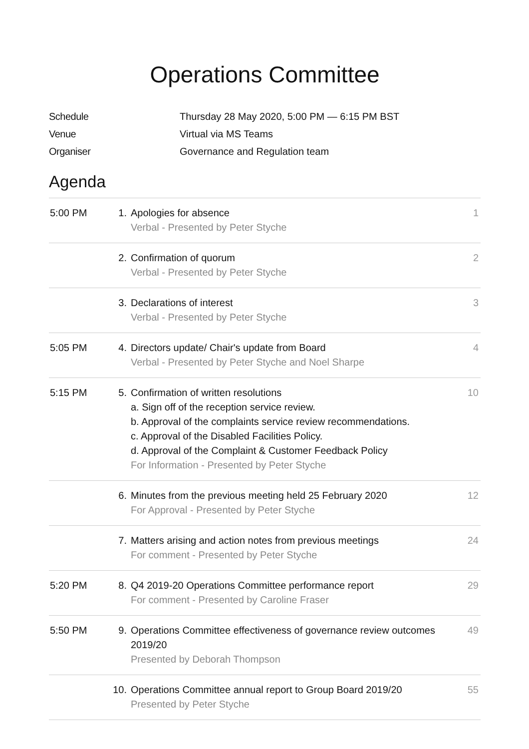Operations Committee
| Schedule | Thursday 28 May 2020, 5:00 PM — 6:15 PM BST |
| Venue | Virtual via MS Teams |
| Organiser | Governance and Regulation team |
Agenda
| 5:00 PM | 1. | Apologies for absence Verbal - Presented by Peter Styche | 1 |
| | 2. | Confirmation of quorum Verbal - Presented by Peter Styche | 2 |
| | 3. | Declarations of interest Verbal - Presented by Peter Styche | 3 |
| 5:05 PM | 4. | Directors update/ Chair's update from Board Verbal - Presented by Peter Styche and Noel Sharpe | 4 |
| 5:15 PM | 5. | Confirmation of written resolutions a. Sign off of the reception service review. b. Approval of the complaints service review recommendations. c. Approval of the Disabled Facilities Policy. d. Approval of the Complaint & Customer Feedback Policy For Information - Presented by Peter Styche | 10 |
| | 6. | Minutes from the previous meeting held 25 February 2020 For Approval - Presented by Peter Styche | 12 |
| | 7. | Matters arising and action notes from previous meetings For comment - Presented by Peter Styche | 24 |
| 5:20 PM | 8. | Q4 2019-20 Operations Committee performance report For comment - Presented by Caroline Fraser | 29 |
| 5:50 PM | 9. | Operations Committee effectiveness of governance review outcomes 2019/20 Presented by Deborah Thompson | 49 |
| | 10. | Operations Committee annual report to Group Board 2019/20 Presented by Peter Styche | 55 |